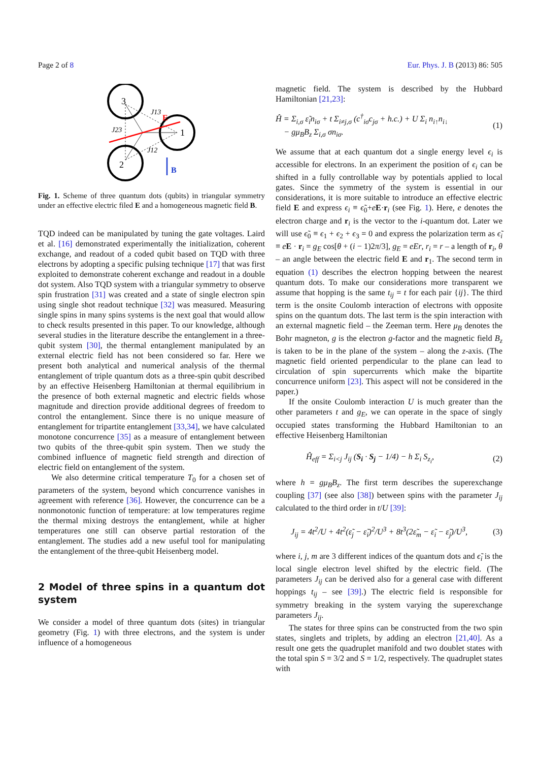Page 2 of 8 Eur. Phys. J. B (2013) 86: 505
3
1
2
J23
J13
J12
E
B
Fig. 1. Scheme of three quantum dots (qubits) in triangular symmetry under an effective electric filed E and a homogeneous magnetic field B.
TQD indeed can be manipulated by tuning the gate voltages. Laird et al. [16] demonstrated experimentally the initialization, coherent exchange, and readout of a coded qubit based on TQD with three electrons by adopting a specific pulsing technique [17] that was first exploited to demonstrate coherent exchange and readout in a double dot system. Also TQD system with a triangular symmetry to observe spin frustration [31] was created and a state of single electron spin using single shot readout technique [32] was measured. Measuring single spins in many spins systems is the next goal that would allow to check results presented in this paper. To our knowledge, although several studies in the literature describe the entanglement in a three-qubit system [30], the thermal entanglement manipulated by an external electric field has not been considered so far. Here we present both analytical and numerical analysis of the thermal entanglement of triple quantum dots as a three-spin qubit described by an effective Heisenberg Hamiltonian at thermal equilibrium in the presence of both external magnetic and electric fields whose magnitude and direction provide additional degrees of freedom to control the entanglement. Since there is no unique measure of entanglement for tripartite entanglement [33,34], we have calculated monotone concurrence [35] as a measure of entanglement between two qubits of the three-qubit spin system. Then we study the combined influence of magnetic field strength and direction of electric field on entanglement of the system.
We also determine critical temperature T<sub>0</sub> for a chosen set of parameters of the system, beyond which concurrence vanishes in agreement with reference [36]. However, the concurrence can be a nonmonotonic function of temperature: at low temperatures regime the thermal mixing destroys the entanglement, while at higher temperatures one still can observe partial restoration of the entanglement. The studies add a new useful tool for manipulating the entanglement of the three-qubit Heisenberg model.
2 Model of three spins in a quantum dot system
We consider a model of three quantum dots (sites) in triangular geometry (Fig. 1) with three electrons, and the system is under influence of a homogeneous
magnetic field. The system is described by the Hubbard Hamiltonian [21,23]:
Ĥ = Σ<sub>i,σ</sub> ε̃<sub>i</sub>n<sub>iσ</sub> + t Σ<sub>i≠j,σ</sub> (c<sup>†</sup><sub>iσ</sub>c<sub>jσ</sub> + h.c.) + U Σ<sub>i</sub> n<sub>i↑</sub>n<sub>i↓</sub>
− gμ<sub>B</sub>B<sub>z</sub> Σ<sub>i,σ</sub> σn<sub>iσ</sub>. (1)
We assume that at each quantum dot a single energy level ϵ<sub>i</sub> is accessible for electrons. In an experiment the position of ϵ<sub>i</sub> can be shifted in a fully controllable way by potentials applied to local gates. Since the symmetry of the system is essential in our considerations, it is more suitable to introduce an effective electric field E and express ϵ<sub>i</sub> ≡ ϵ̃<sub>0</sub>+eE·r<sub>i</sub> (see Fig. 1). Here, e denotes the electron charge and r<sub>i</sub> is the vector to the i-quantum dot. Later we will use ϵ̃<sub>0</sub> ≡ ϵ<sub>1</sub> + ϵ<sub>2</sub> + ϵ<sub>3</sub> = 0 and express the polarization term as ϵ̃<sub>i</sub> ≡ eE · r<sub>i</sub> = g<sub>E</sub> cos[θ + (i − 1)2π/3], g<sub>E</sub> = eEr, r<sub>i</sub> = r – a length of r<sub>i</sub>, θ – an angle between the electric field E and r<sub>1</sub>. The second term in equation (1) describes the electron hopping between the nearest quantum dots. To make our considerations more transparent we assume that hopping is the same t<sub>ij</sub> = t for each pair {ij}. The third term is the onsite Coulomb interaction of electrons with opposite spins on the quantum dots. The last term is the spin interaction with an external magnetic field – the Zeeman term. Here μ<sub>B</sub> denotes the Bohr magneton, g is the electron g-factor and the magnetic field B<sub>z</sub> is taken to be in the plane of the system – along the z-axis. (The magnetic field oriented perpendicular to the plane can lead to circulation of spin supercurrents which make the bipartite concurrence uniform [23]. This aspect will not be considered in the paper.)
If the onsite Coulomb interaction U is much greater than the other parameters t and g<sub>E</sub>, we can operate in the space of singly occupied states transforming the Hubbard Hamiltonian to an effective Heisenberg Hamiltonian
Ĥ<sub>eff</sub> = Σ<sub>i<j</sub> J<sub>ij</sub> (S<sub>i</sub> · S<sub>j</sub> − 1/4) − h Σ<sub>i</sub> S<sub>z<sub>i</sub></sub>, (2)
where h = gμ<sub>B</sub>B<sub>z</sub>. The first term describes the superexchange coupling [37] (see also [38]) between spins with the parameter J<sub>ij</sub> calculated to the third order in t/U [39]:
J<sub>ij</sub> = 4t<sup>2</sup>/U + 4t<sup>2</sup>(ε̃<sub>j</sub> − ε̃<sub>i</sub>)<sup>2</sup>/U<sup>3</sup> + 8t<sup>3</sup>(2ε̃<sub>m</sub> − ε̃<sub>i</sub> − ε̃<sub>j</sub>)/U<sup>3</sup>, (3)
where i, j, m are 3 different indices of the quantum dots and ϵ̃<sub>i</sub> is the local single electron level shifted by the electric field. (The parameters J<sub>ij</sub> can be derived also for a general case with different hoppings t<sub>ij</sub> – see [39].) The electric field is responsible for symmetry breaking in the system varying the superexchange parameters J<sub>ij</sub>.
The states for three spins can be constructed from the two spin states, singlets and triplets, by adding an electron [21,40]. As a result one gets the quadruplet manifold and two doublet states with the total spin S = 3/2 and S = 1/2, respectively. The quadruplet states with